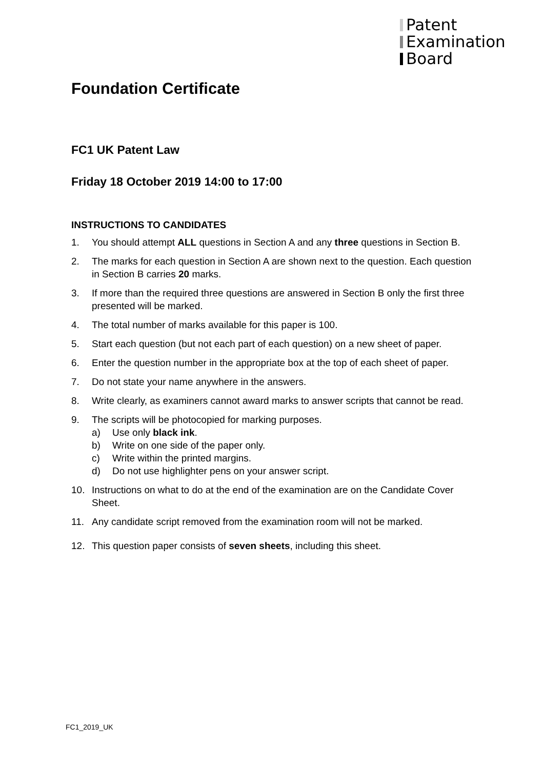Patent
Examination
Board
Foundation Certificate
FC1 UK Patent Law
Friday 18 October 2019 14:00 to 17:00
INSTRUCTIONS TO CANDIDATES
1. You should attempt ALL questions in Section A and any three questions in Section B.
2. The marks for each question in Section A are shown next to the question. Each question in Section B carries 20 marks.
3. If more than the required three questions are answered in Section B only the first three presented will be marked.
4. The total number of marks available for this paper is 100.
5. Start each question (but not each part of each question) on a new sheet of paper.
6. Enter the question number in the appropriate box at the top of each sheet of paper.
7. Do not state your name anywhere in the answers.
8. Write clearly, as examiners cannot award marks to answer scripts that cannot be read.
9. The scripts will be photocopied for marking purposes.
a) Use only black ink.
b) Write on one side of the paper only.
c) Write within the printed margins.
d) Do not use highlighter pens on your answer script.
10. Instructions on what to do at the end of the examination are on the Candidate Cover Sheet.
11. Any candidate script removed from the examination room will not be marked.
12. This question paper consists of seven sheets, including this sheet.
FC1_2019_UK